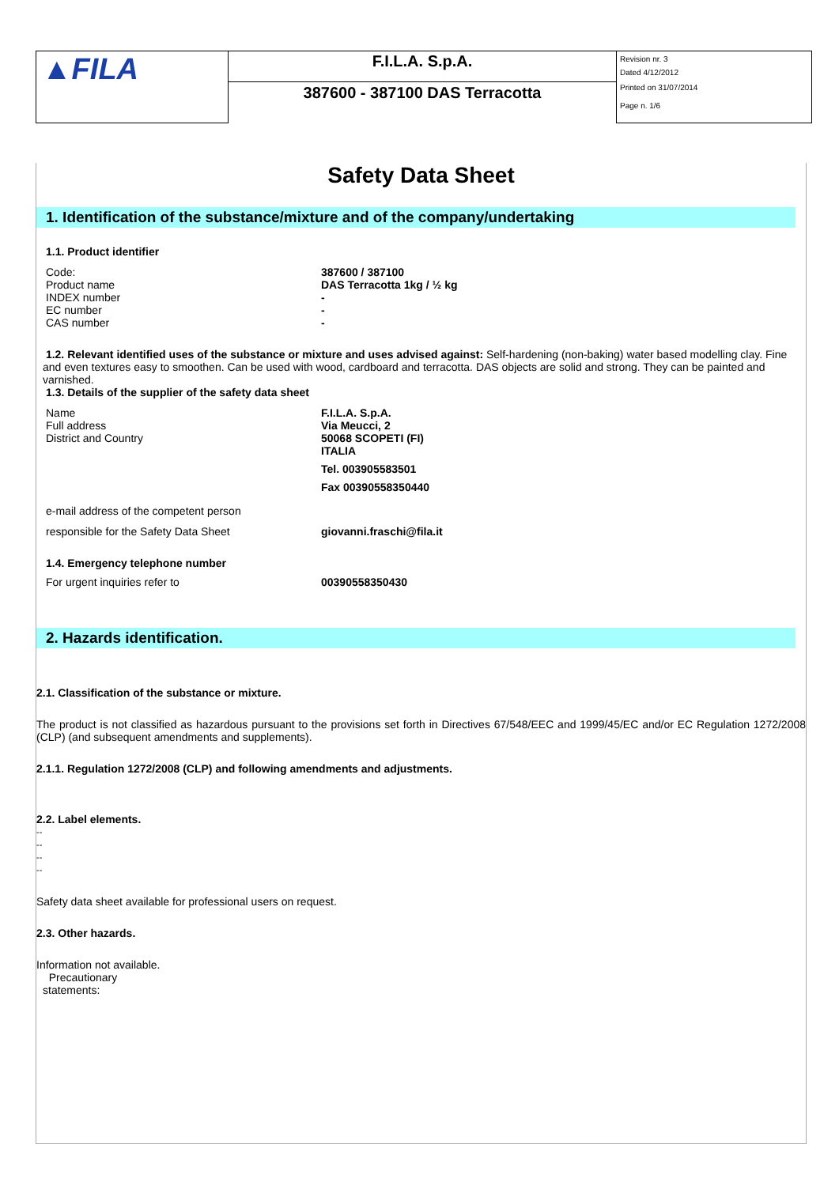| ▲FILA | F.I.L.A. S.p.A. | Revision nr. 3 Dated 4/12/2012 Printed on 31/07/2014 Page n. 1/6 |
| | 387600 - 387100 DAS Terracotta | |
Safety Data Sheet
1. Identification of the substance/mixture and of the company/undertaking
1.1. Product identifier
Code:
Product name
INDEX number
EC number
CAS number
387600 / 387100
DAS Terracotta 1kg / ½ kg
-
-
-
1.2. Relevant identified uses of the substance or mixture and uses advised against: Self-hardening (non-baking) water based modelling clay. Fine and even textures easy to smoothen. Can be used with wood, cardboard and terracotta. DAS objects are solid and strong. They can be painted and varnished.
1.3. Details of the supplier of the safety data sheet
Name
Full address
District and Country
F.I.L.A. S.p.A.
Via Meucci, 2
50068 SCOPETI (FI)
ITALIA
Tel. 003905583501
Fax 00390558350440
e-mail address of the competent person
responsible for the Safety Data Sheet giovanni.fraschi@fila.it
1.4. Emergency telephone number
For urgent inquiries refer to 00390558350430
2. Hazards identification.
2.1. Classification of the substance or mixture.
The product is not classified as hazardous pursuant to the provisions set forth in Directives 67/548/EEC and 1999/45/EC and/or EC Regulation 1272/2008 (CLP) (and subsequent amendments and supplements).
2.1.1. Regulation 1272/2008 (CLP) and following amendments and adjustments.
2.2. Label elements.
--
--
--
--
Safety data sheet available for professional users on request.
2.3. Other hazards.
Information not available.
Precautionary
statements: